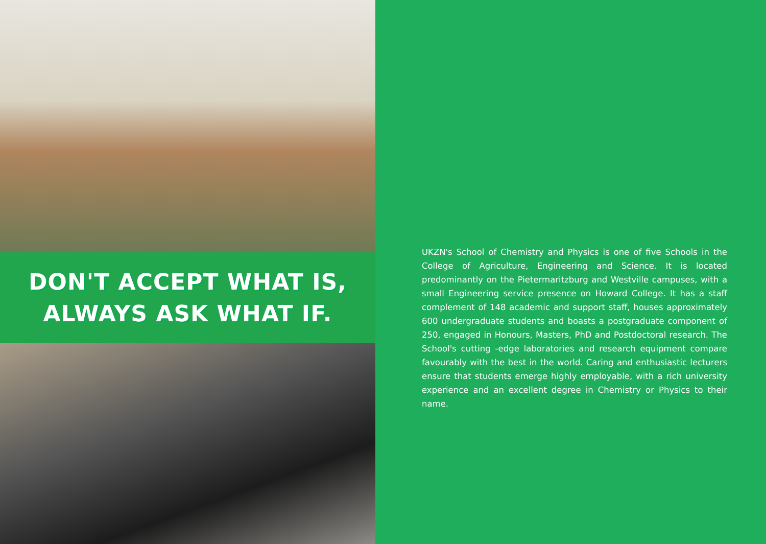DON'T ACCEPT WHAT IS,
ALWAYS ASK WHAT IF.
UKZN's School of Chemistry and Physics is one of five Schools in the College of Agriculture, Engineering and Science. It is located predominantly on the Pietermaritzburg and Westville campuses, with a small Engineering service presence on Howard College. It has a staff complement of 148 academic and support staff, houses approximately 600 undergraduate students and boasts a postgraduate component of 250, engaged in Honours, Masters, PhD and Postdoctoral research. The School's cutting -edge laboratories and research equipment compare favourably with the best in the world. Caring and enthusiastic lecturers ensure that students emerge highly employable, with a rich university experience and an excellent degree in Chemistry or Physics to their name.